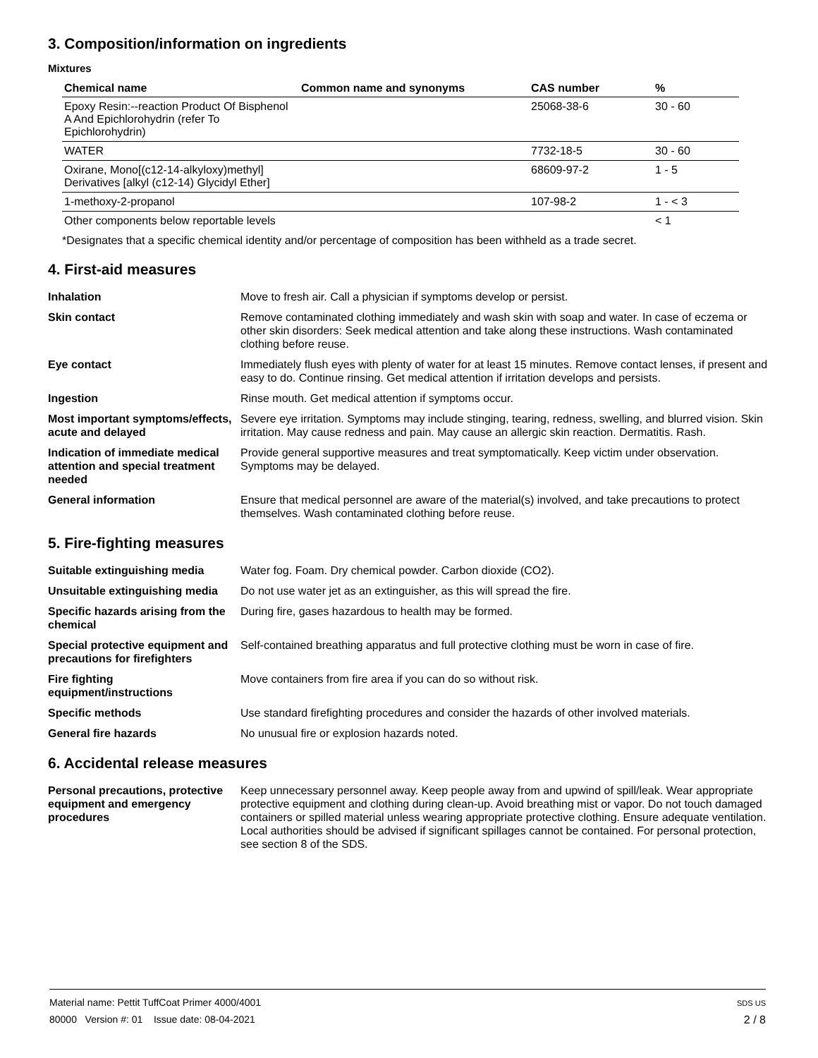3. Composition/information on ingredients
Mixtures
| Chemical name | Common name and synonyms | CAS number | % |
| --- | --- | --- | --- |
| Epoxy Resin:--reaction Product Of Bisphenol A And Epichlorohydrin (refer To Epichlorohydrin) | | 25068-38-6 | 30 - 60 |
| WATER | | 7732-18-5 | 30 - 60 |
| Oxirane, Mono[(c12-14-alkyloxy)methyl] Derivatives [alkyl (c12-14) Glycidyl Ether] | | 68609-97-2 | 1 - 5 |
| 1-methoxy-2-propanol | | 107-98-2 | 1 - < 3 |
| Other components below reportable levels | | | < 1 |
*Designates that a specific chemical identity and/or percentage of composition has been withheld as a trade secret.
4. First-aid measures
| Inhalation | Move to fresh air. Call a physician if symptoms develop or persist. |
| Skin contact | Remove contaminated clothing immediately and wash skin with soap and water. In case of eczema or other skin disorders: Seek medical attention and take along these instructions. Wash contaminated clothing before reuse. |
| Eye contact | Immediately flush eyes with plenty of water for at least 15 minutes. Remove contact lenses, if present and easy to do. Continue rinsing. Get medical attention if irritation develops and persists. |
| Ingestion | Rinse mouth. Get medical attention if symptoms occur. |
| Most important symptoms/effects, acute and delayed | Severe eye irritation. Symptoms may include stinging, tearing, redness, swelling, and blurred vision. Skin irritation. May cause redness and pain. May cause an allergic skin reaction. Dermatitis. Rash. |
| Indication of immediate medical attention and special treatment needed | Provide general supportive measures and treat symptomatically. Keep victim under observation. Symptoms may be delayed. |
| General information | Ensure that medical personnel are aware of the material(s) involved, and take precautions to protect themselves. Wash contaminated clothing before reuse. |
5. Fire-fighting measures
| Suitable extinguishing media | Water fog. Foam. Dry chemical powder. Carbon dioxide (CO2). |
| Unsuitable extinguishing media | Do not use water jet as an extinguisher, as this will spread the fire. |
| Specific hazards arising from the chemical | During fire, gases hazardous to health may be formed. |
| Special protective equipment and precautions for firefighters | Self-contained breathing apparatus and full protective clothing must be worn in case of fire. |
| Fire fighting equipment/instructions | Move containers from fire area if you can do so without risk. |
| Specific methods | Use standard firefighting procedures and consider the hazards of other involved materials. |
| General fire hazards | No unusual fire or explosion hazards noted. |
6. Accidental release measures
| Personal precautions, protective equipment and emergency procedures | Keep unnecessary personnel away. Keep people away from and upwind of spill/leak. Wear appropriate protective equipment and clothing during clean-up. Avoid breathing mist or vapor. Do not touch damaged containers or spilled material unless wearing appropriate protective clothing. Ensure adequate ventilation. Local authorities should be advised if significant spillages cannot be contained. For personal protection, see section 8 of the SDS. |
Material name: Pettit TuffCoat Primer 4000/4001
80000 Version #: 01 Issue date: 08-04-2021
SDS US
2 / 8